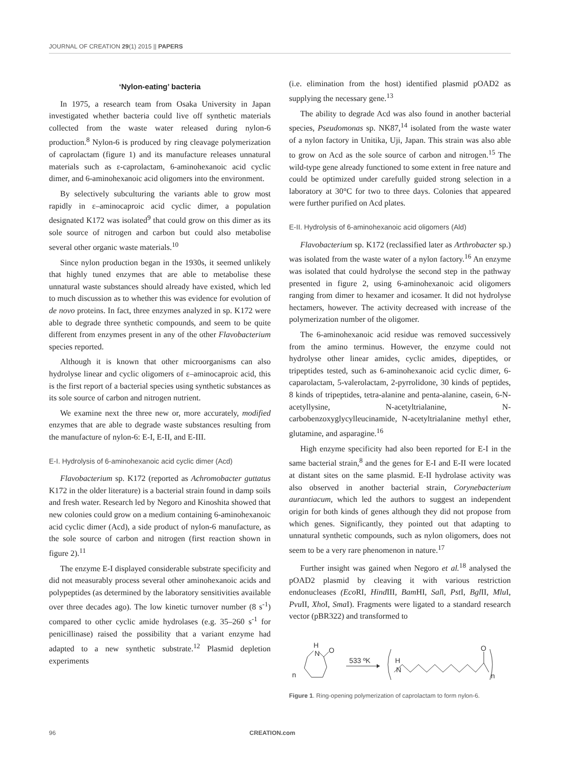JOURNAL OF CREATION 29(1) 2015 || PAPERS
‘Nylon-eating’ bacteria
In 1975, a research team from Osaka University in Japan investigated whether bacteria could live off synthetic materials collected from the waste water released during nylon-6 production.<sup>8</sup> Nylon-6 is produced by ring cleavage polymerization of caprolactam (figure 1) and its manufacture releases unnatural materials such as ε-caprolactam, 6-aminohexanoic acid cyclic dimer, and 6-aminohexanoic acid oligomers into the environment.
By selectively subculturing the variants able to grow most rapidly in ε–aminocaproic acid cyclic dimer, a population designated K172 was isolated<sup>9</sup> that could grow on this dimer as its sole source of nitrogen and carbon but could also metabolise several other organic waste materials.<sup>10</sup>
Since nylon production began in the 1930s, it seemed unlikely that highly tuned enzymes that are able to metabolise these unnatural waste substances should already have existed, which led to much discussion as to whether this was evidence for evolution of de novo proteins. In fact, three enzymes analyzed in sp. K172 were able to degrade three synthetic compounds, and seem to be quite different from enzymes present in any of the other Flavobacterium species reported.
Although it is known that other microorganisms can also hydrolyse linear and cyclic oligomers of ε–aminocaproic acid, this is the first report of a bacterial species using synthetic substances as its sole source of carbon and nitrogen nutrient.
We examine next the three new or, more accurately, modified enzymes that are able to degrade waste substances resulting from the manufacture of nylon-6: E-I, E-II, and E-III.
E-I. Hydrolysis of 6-aminohexanoic acid cyclic dimer (Acd)
Flavobacterium sp. K172 (reported as Achromobacter guttatus K172 in the older literature) is a bacterial strain found in damp soils and fresh water. Research led by Negoro and Kinoshita showed that new colonies could grow on a medium containing 6-aminohexanoic acid cyclic dimer (Acd), a side product of nylon-6 manufacture, as the sole source of carbon and nitrogen (first reaction shown in figure 2).<sup>11</sup>
The enzyme E-I displayed considerable substrate specificity and did not measurably process several other aminohexanoic acids and polypeptides (as determined by the laboratory sensitivities available over three decades ago). The low kinetic turnover number (8 s<sup>-1</sup>) compared to other cyclic amide hydrolases (e.g. 35–260 s<sup>-1</sup> for penicillinase) raised the possibility that a variant enzyme had adapted to a new synthetic substrate.<sup>12</sup> Plasmid depletion experiments
(i.e. elimination from the host) identified plasmid pOAD2 as supplying the necessary gene.<sup>13</sup>
The ability to degrade Acd was also found in another bacterial species, Pseudomonas sp. NK87,<sup>14</sup> isolated from the waste water of a nylon factory in Unitika, Uji, Japan. This strain was also able to grow on Acd as the sole source of carbon and nitrogen.<sup>15</sup> The wild-type gene already functioned to some extent in free nature and could be optimized under carefully guided strong selection in a laboratory at 30°C for two to three days. Colonies that appeared were further purified on Acd plates.
E-II. Hydrolysis of 6-aminohexanoic acid oligomers (Ald)
Flavobacterium sp. K172 (reclassified later as Arthrobacter sp.) was isolated from the waste water of a nylon factory.<sup>16</sup> An enzyme was isolated that could hydrolyse the second step in the pathway presented in figure 2, using 6-aminohexanoic acid oligomers ranging from dimer to hexamer and icosamer. It did not hydrolyse hectamers, however. The activity decreased with increase of the polymerization number of the oligomer.
The 6-aminohexanoic acid residue was removed successively from the amino terminus. However, the enzyme could not hydrolyse other linear amides, cyclic amides, dipeptides, or tripeptides tested, such as 6-aminohexanoic acid cyclic dimer, 6-caparolactam, 5-valerolactam, 2-pyrrolidone, 30 kinds of peptides, 8 kinds of tripeptides, tetra-alanine and penta-alanine, casein, 6-N-acetyllysine, N-acetyltrialanine, N-carbobenzoxyglycylleucinamide, N-acetyltrialanine methyl ether, glutamine, and asparagine.<sup>16</sup>
High enzyme specificity had also been reported for E-I in the same bacterial strain,<sup>8</sup> and the genes for E-I and E-II were located at distant sites on the same plasmid. E-II hydrolase activity was also observed in another bacterial strain, Corynebacterium aurantiacum, which led the authors to suggest an independent origin for both kinds of genes although they did not propose from which genes. Significantly, they pointed out that adapting to unnatural synthetic compounds, such as nylon oligomers, does not seem to be a very rare phenomenon in nature.<sup>17</sup>
Further insight was gained when Negoro et al.<sup>18</sup> analysed the pOAD2 plasmid by cleaving it with various restriction endonucleases (Eco RI, Hind III, Bam HI, Sall, Pst I, Bgl II, Mlu I, Pvu II, Xho I, Sma I). Fragments were ligated to a standard research vector (pBR322) and transformed to
H
N
O
n
533 ºK
H
N
O
n
Figure 1. Ring-opening polymerization of caprolactam to form nylon-6.
96 CREATION.com